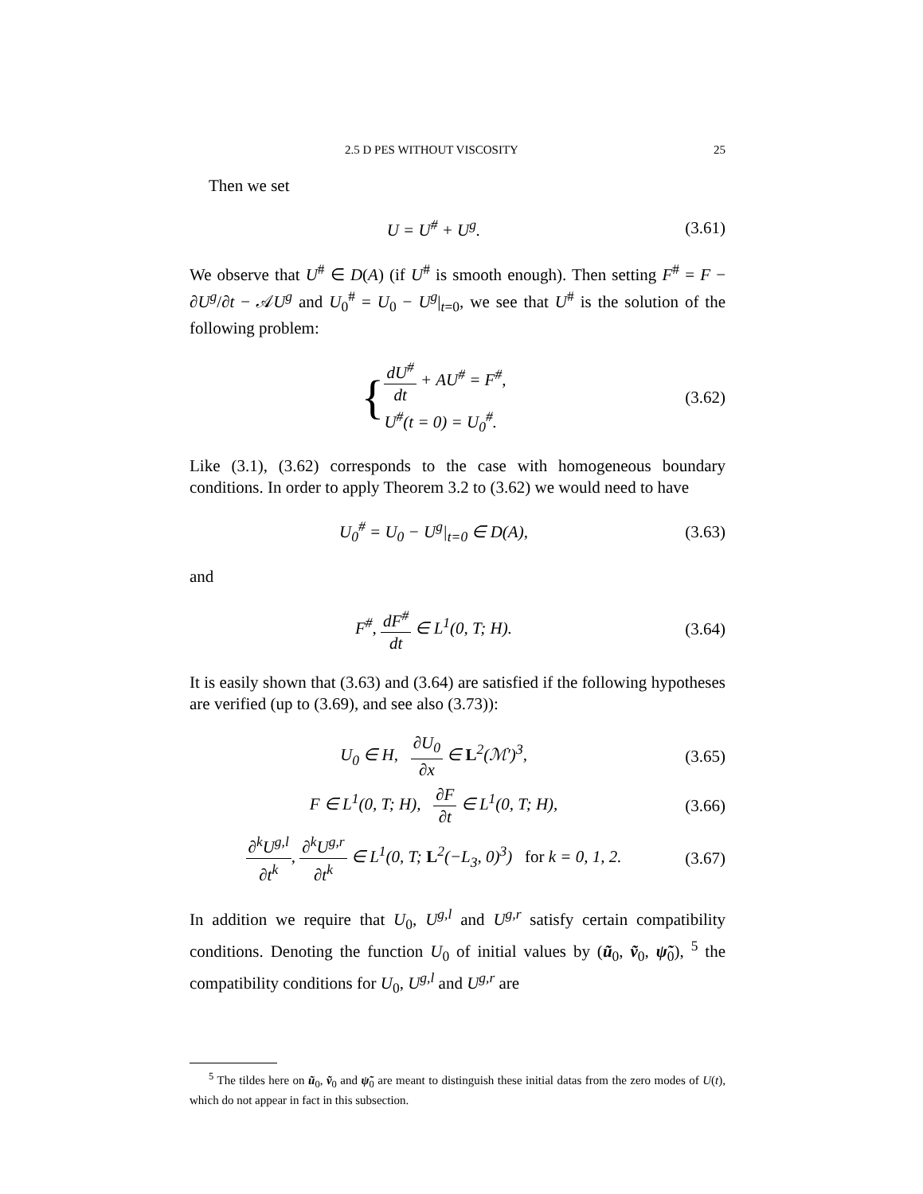2.5 D PES WITHOUT VISCOSITY 25
Then we set
U = U<sup>#</sup> + U<sup>g</sup>.
(3.61)
We observe that U<sup>#</sup> ∈ D(A) (if U<sup>#</sup> is smooth enough). Then setting F<sup>#</sup> = F − ∂U<sup>g</sup>/∂t − 𝒜U<sup>g</sup> and U<sub>0</sub><sup>#</sup> = U<sub>0</sub> − U<sup>g</sup>|<sub>t=0</sub>, we see that U<sup>#</sup> is the solution of the following problem:
{dU<sup>#</sup> dt + AU<sup>#</sup> = F<sup>#</sup>,
U<sup>#</sup>(t = 0) = U<sub>0</sub><sup>#</sup>.
(3.62)
Like (3.1), (3.62) corresponds to the case with homogeneous boundary conditions. In order to apply Theorem 3.2 to (3.62) we would need to have
U<sub>0</sub><sup>#</sup> = U<sub>0</sub> − U<sup>g</sup>|<sub>t=0</sub> ∈ D(A),
(3.63)
and
F<sup>#</sup>, dF<sup>#</sup> dt ∈ L<sup>1</sup>(0, T; H).
(3.64)
It is easily shown that (3.63) and (3.64) are satisfied if the following hypotheses are verified (up to (3.69), and see also (3.73)):
U<sub>0</sub> ∈ H, ∂U<sub>0</sub> ∂x ∈ L<sup>2</sup>(ℳ′)<sup>3</sup>,
(3.65)
F ∈ L<sup>1</sup>(0, T; H), ∂F ∂t ∈ L<sup>1</sup>(0, T; H),
(3.66)
∂<sup>k</sup>U<sup>g,l</sup> ∂t<sup>k</sup>, ∂<sup>k</sup>U<sup>g,r</sup> ∂t<sup>k</sup> ∈ L<sup>1</sup>(0, T; L<sup>2</sup>(−L<sub>3</sub>, 0)<sup>3</sup>) for k = 0, 1, 2.
(3.67)
In addition we require that U<sub>0</sub>, U<sup>g,l</sup> and U<sup>g,r</sup> satisfy certain compatibility conditions. Denoting the function U<sub>0</sub> of initial values by (ũ<sub>0</sub>, ṽ<sub>0</sub>, ψ̃<sub>0</sub>), <sup>5</sup> the compatibility conditions for U<sub>0</sub>, U<sup>g,l</sup> and U<sup>g,r</sup> are
<sup>5</sup> The tildes here on ũ<sub>0</sub>, ṽ<sub>0</sub> and ψ̃<sub>0</sub> are meant to distinguish these initial datas from the zero modes of U(t), which do not appear in fact in this subsection.